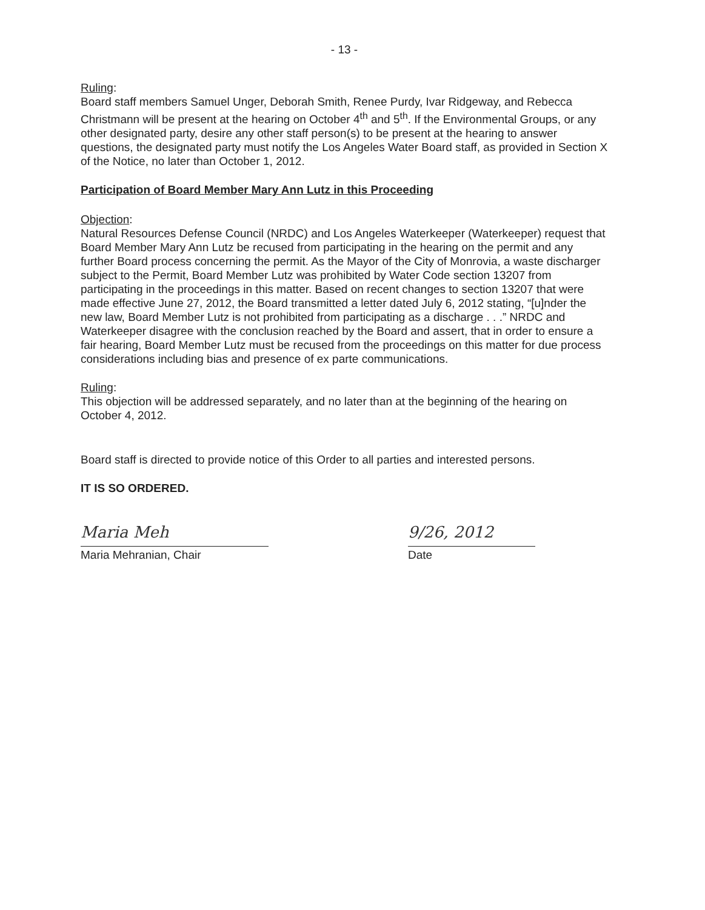- 13 -
Ruling:
Board staff members Samuel Unger, Deborah Smith, Renee Purdy, Ivar Ridgeway, and Rebecca Christmann will be present at the hearing on October 4<sup>th</sup> and 5<sup>th</sup>. If the Environmental Groups, or any other designated party, desire any other staff person(s) to be present at the hearing to answer questions, the designated party must notify the Los Angeles Water Board staff, as provided in Section X of the Notice, no later than October 1, 2012.
Participation of Board Member Mary Ann Lutz in this Proceeding
Objection:
Natural Resources Defense Council (NRDC) and Los Angeles Waterkeeper (Waterkeeper) request that Board Member Mary Ann Lutz be recused from participating in the hearing on the permit and any further Board process concerning the permit. As the Mayor of the City of Monrovia, a waste discharger subject to the Permit, Board Member Lutz was prohibited by Water Code section 13207 from participating in the proceedings in this matter. Based on recent changes to section 13207 that were made effective June 27, 2012, the Board transmitted a letter dated July 6, 2012 stating, “[u]nder the new law, Board Member Lutz is not prohibited from participating as a discharge . . .” NRDC and Waterkeeper disagree with the conclusion reached by the Board and assert, that in order to ensure a fair hearing, Board Member Lutz must be recused from the proceedings on this matter for due process considerations including bias and presence of ex parte communications.
Ruling:
This objection will be addressed separately, and no later than at the beginning of the hearing on October 4, 2012.
Board staff is directed to provide notice of this Order to all parties and interested persons.
IT IS SO ORDERED.
Maria Meh
Maria Mehranian, Chair
9/26, 2012
Date